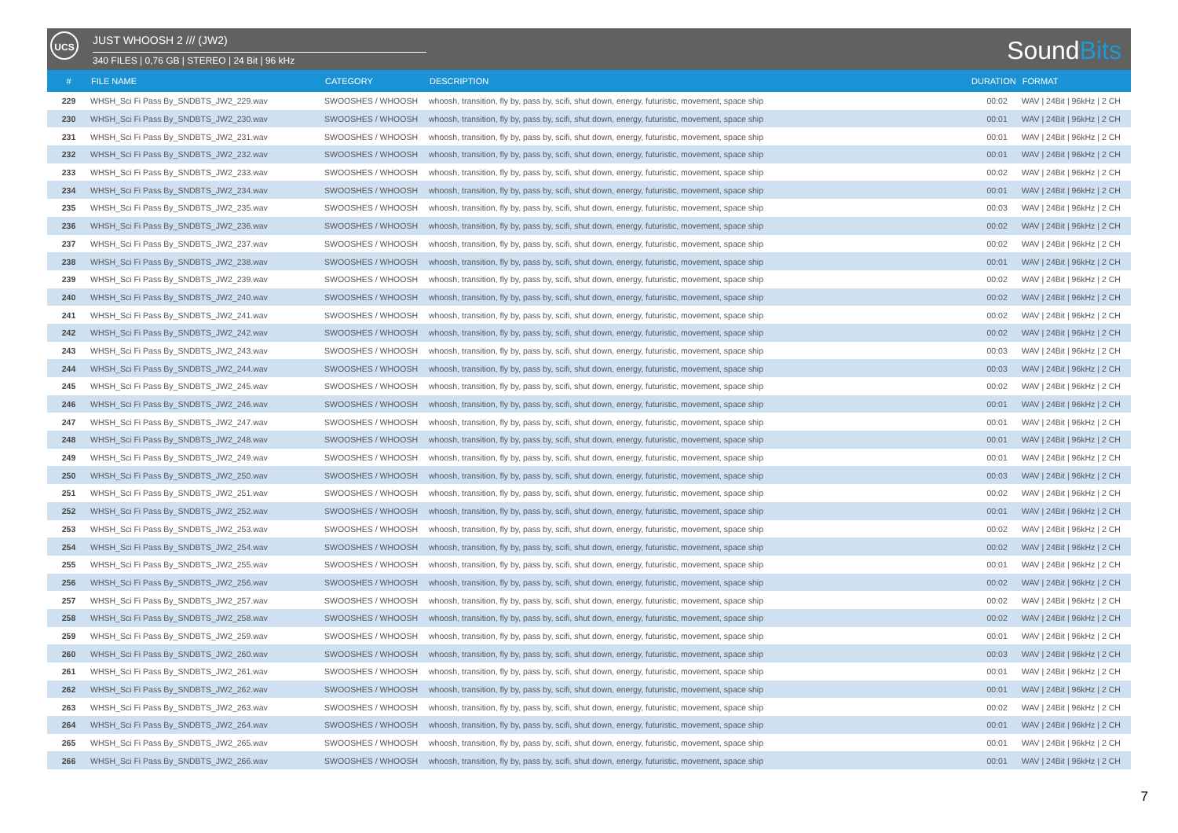UCS JUST WHOOSH 2 /// (JW2)
340 FILES | 0,76 GB | STEREO | 24 Bit | 96 kHz SoundBits
| # | FILE NAME | CATEGORY | DESCRIPTION | DURATION | FORMAT |
| --- | --- | --- | --- | --- | --- |
| 229 | WHSH_Sci Fi Pass By_SNDBTS_JW2_229.wav | SWOOSHES / WHOOSH | whoosh, transition, fly by, pass by, scifi, shut down, energy, futuristic, movement, space ship | 00:02 | WAV / 24Bit / 96kHz / 2 CH |
| 230 | WHSH_Sci Fi Pass By_SNDBTS_JW2_230.wav | SWOOSHES / WHOOSH | whoosh, transition, fly by, pass by, scifi, shut down, energy, futuristic, movement, space ship | 00:01 | WAV / 24Bit / 96kHz / 2 CH |
| 231 | WHSH_Sci Fi Pass By_SNDBTS_JW2_231.wav | SWOOSHES / WHOOSH | whoosh, transition, fly by, pass by, scifi, shut down, energy, futuristic, movement, space ship | 00:01 | WAV / 24Bit / 96kHz / 2 CH |
| 232 | WHSH_Sci Fi Pass By_SNDBTS_JW2_232.wav | SWOOSHES / WHOOSH | whoosh, transition, fly by, pass by, scifi, shut down, energy, futuristic, movement, space ship | 00:01 | WAV / 24Bit / 96kHz / 2 CH |
| 233 | WHSH_Sci Fi Pass By_SNDBTS_JW2_233.wav | SWOOSHES / WHOOSH | whoosh, transition, fly by, pass by, scifi, shut down, energy, futuristic, movement, space ship | 00:02 | WAV / 24Bit / 96kHz / 2 CH |
| 234 | WHSH_Sci Fi Pass By_SNDBTS_JW2_234.wav | SWOOSHES / WHOOSH | whoosh, transition, fly by, pass by, scifi, shut down, energy, futuristic, movement, space ship | 00:01 | WAV / 24Bit / 96kHz / 2 CH |
| 235 | WHSH_Sci Fi Pass By_SNDBTS_JW2_235.wav | SWOOSHES / WHOOSH | whoosh, transition, fly by, pass by, scifi, shut down, energy, futuristic, movement, space ship | 00:03 | WAV / 24Bit / 96kHz / 2 CH |
| 236 | WHSH_Sci Fi Pass By_SNDBTS_JW2_236.wav | SWOOSHES / WHOOSH | whoosh, transition, fly by, pass by, scifi, shut down, energy, futuristic, movement, space ship | 00:02 | WAV / 24Bit / 96kHz / 2 CH |
| 237 | WHSH_Sci Fi Pass By_SNDBTS_JW2_237.wav | SWOOSHES / WHOOSH | whoosh, transition, fly by, pass by, scifi, shut down, energy, futuristic, movement, space ship | 00:02 | WAV / 24Bit / 96kHz / 2 CH |
| 238 | WHSH_Sci Fi Pass By_SNDBTS_JW2_238.wav | SWOOSHES / WHOOSH | whoosh, transition, fly by, pass by, scifi, shut down, energy, futuristic, movement, space ship | 00:01 | WAV / 24Bit / 96kHz / 2 CH |
| 239 | WHSH_Sci Fi Pass By_SNDBTS_JW2_239.wav | SWOOSHES / WHOOSH | whoosh, transition, fly by, pass by, scifi, shut down, energy, futuristic, movement, space ship | 00:02 | WAV / 24Bit / 96kHz / 2 CH |
| 240 | WHSH_Sci Fi Pass By_SNDBTS_JW2_240.wav | SWOOSHES / WHOOSH | whoosh, transition, fly by, pass by, scifi, shut down, energy, futuristic, movement, space ship | 00:02 | WAV / 24Bit / 96kHz / 2 CH |
| 241 | WHSH_Sci Fi Pass By_SNDBTS_JW2_241.wav | SWOOSHES / WHOOSH | whoosh, transition, fly by, pass by, scifi, shut down, energy, futuristic, movement, space ship | 00:02 | WAV / 24Bit / 96kHz / 2 CH |
| 242 | WHSH_Sci Fi Pass By_SNDBTS_JW2_242.wav | SWOOSHES / WHOOSH | whoosh, transition, fly by, pass by, scifi, shut down, energy, futuristic, movement, space ship | 00:02 | WAV / 24Bit / 96kHz / 2 CH |
| 243 | WHSH_Sci Fi Pass By_SNDBTS_JW2_243.wav | SWOOSHES / WHOOSH | whoosh, transition, fly by, pass by, scifi, shut down, energy, futuristic, movement, space ship | 00:03 | WAV / 24Bit / 96kHz / 2 CH |
| 244 | WHSH_Sci Fi Pass By_SNDBTS_JW2_244.wav | SWOOSHES / WHOOSH | whoosh, transition, fly by, pass by, scifi, shut down, energy, futuristic, movement, space ship | 00:03 | WAV / 24Bit / 96kHz / 2 CH |
| 245 | WHSH_Sci Fi Pass By_SNDBTS_JW2_245.wav | SWOOSHES / WHOOSH | whoosh, transition, fly by, pass by, scifi, shut down, energy, futuristic, movement, space ship | 00:02 | WAV / 24Bit / 96kHz / 2 CH |
| 246 | WHSH_Sci Fi Pass By_SNDBTS_JW2_246.wav | SWOOSHES / WHOOSH | whoosh, transition, fly by, pass by, scifi, shut down, energy, futuristic, movement, space ship | 00:01 | WAV / 24Bit / 96kHz / 2 CH |
| 247 | WHSH_Sci Fi Pass By_SNDBTS_JW2_247.wav | SWOOSHES / WHOOSH | whoosh, transition, fly by, pass by, scifi, shut down, energy, futuristic, movement, space ship | 00:01 | WAV / 24Bit / 96kHz / 2 CH |
| 248 | WHSH_Sci Fi Pass By_SNDBTS_JW2_248.wav | SWOOSHES / WHOOSH | whoosh, transition, fly by, pass by, scifi, shut down, energy, futuristic, movement, space ship | 00:01 | WAV / 24Bit / 96kHz / 2 CH |
| 249 | WHSH_Sci Fi Pass By_SNDBTS_JW2_249.wav | SWOOSHES / WHOOSH | whoosh, transition, fly by, pass by, scifi, shut down, energy, futuristic, movement, space ship | 00:01 | WAV / 24Bit / 96kHz / 2 CH |
| 250 | WHSH_Sci Fi Pass By_SNDBTS_JW2_250.wav | SWOOSHES / WHOOSH | whoosh, transition, fly by, pass by, scifi, shut down, energy, futuristic, movement, space ship | 00:03 | WAV / 24Bit / 96kHz / 2 CH |
| 251 | WHSH_Sci Fi Pass By_SNDBTS_JW2_251.wav | SWOOSHES / WHOOSH | whoosh, transition, fly by, pass by, scifi, shut down, energy, futuristic, movement, space ship | 00:02 | WAV / 24Bit / 96kHz / 2 CH |
| 252 | WHSH_Sci Fi Pass By_SNDBTS_JW2_252.wav | SWOOSHES / WHOOSH | whoosh, transition, fly by, pass by, scifi, shut down, energy, futuristic, movement, space ship | 00:01 | WAV / 24Bit / 96kHz / 2 CH |
| 253 | WHSH_Sci Fi Pass By_SNDBTS_JW2_253.wav | SWOOSHES / WHOOSH | whoosh, transition, fly by, pass by, scifi, shut down, energy, futuristic, movement, space ship | 00:02 | WAV / 24Bit / 96kHz / 2 CH |
| 254 | WHSH_Sci Fi Pass By_SNDBTS_JW2_254.wav | SWOOSHES / WHOOSH | whoosh, transition, fly by, pass by, scifi, shut down, energy, futuristic, movement, space ship | 00:02 | WAV / 24Bit / 96kHz / 2 CH |
| 255 | WHSH_Sci Fi Pass By_SNDBTS_JW2_255.wav | SWOOSHES / WHOOSH | whoosh, transition, fly by, pass by, scifi, shut down, energy, futuristic, movement, space ship | 00:01 | WAV / 24Bit / 96kHz / 2 CH |
| 256 | WHSH_Sci Fi Pass By_SNDBTS_JW2_256.wav | SWOOSHES / WHOOSH | whoosh, transition, fly by, pass by, scifi, shut down, energy, futuristic, movement, space ship | 00:02 | WAV / 24Bit / 96kHz / 2 CH |
| 257 | WHSH_Sci Fi Pass By_SNDBTS_JW2_257.wav | SWOOSHES / WHOOSH | whoosh, transition, fly by, pass by, scifi, shut down, energy, futuristic, movement, space ship | 00:02 | WAV / 24Bit / 96kHz / 2 CH |
| 258 | WHSH_Sci Fi Pass By_SNDBTS_JW2_258.wav | SWOOSHES / WHOOSH | whoosh, transition, fly by, pass by, scifi, shut down, energy, futuristic, movement, space ship | 00:02 | WAV / 24Bit / 96kHz / 2 CH |
| 259 | WHSH_Sci Fi Pass By_SNDBTS_JW2_259.wav | SWOOSHES / WHOOSH | whoosh, transition, fly by, pass by, scifi, shut down, energy, futuristic, movement, space ship | 00:01 | WAV / 24Bit / 96kHz / 2 CH |
| 260 | WHSH_Sci Fi Pass By_SNDBTS_JW2_260.wav | SWOOSHES / WHOOSH | whoosh, transition, fly by, pass by, scifi, shut down, energy, futuristic, movement, space ship | 00:03 | WAV / 24Bit / 96kHz / 2 CH |
| 261 | WHSH_Sci Fi Pass By_SNDBTS_JW2_261.wav | SWOOSHES / WHOOSH | whoosh, transition, fly by, pass by, scifi, shut down, energy, futuristic, movement, space ship | 00:01 | WAV / 24Bit / 96kHz / 2 CH |
| 262 | WHSH_Sci Fi Pass By_SNDBTS_JW2_262.wav | SWOOSHES / WHOOSH | whoosh, transition, fly by, pass by, scifi, shut down, energy, futuristic, movement, space ship | 00:01 | WAV / 24Bit / 96kHz / 2 CH |
| 263 | WHSH_Sci Fi Pass By_SNDBTS_JW2_263.wav | SWOOSHES / WHOOSH | whoosh, transition, fly by, pass by, scifi, shut down, energy, futuristic, movement, space ship | 00:02 | WAV / 24Bit / 96kHz / 2 CH |
| 264 | WHSH_Sci Fi Pass By_SNDBTS_JW2_264.wav | SWOOSHES / WHOOSH | whoosh, transition, fly by, pass by, scifi, shut down, energy, futuristic, movement, space ship | 00:01 | WAV / 24Bit / 96kHz / 2 CH |
| 265 | WHSH_Sci Fi Pass By_SNDBTS_JW2_265.wav | SWOOSHES / WHOOSH | whoosh, transition, fly by, pass by, scifi, shut down, energy, futuristic, movement, space ship | 00:01 | WAV / 24Bit / 96kHz / 2 CH |
| 266 | WHSH_Sci Fi Pass By_SNDBTS_JW2_266.wav | SWOOSHES / WHOOSH | whoosh, transition, fly by, pass by, scifi, shut down, energy, futuristic, movement, space ship | 00:01 | WAV / 24Bit / 96kHz / 2 CH |
7